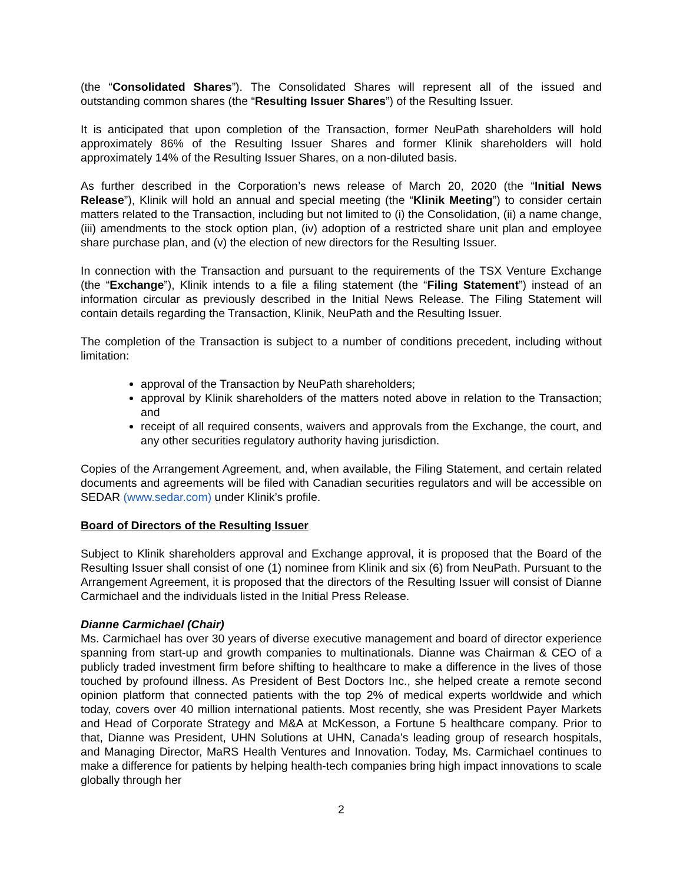(the “Consolidated Shares”). The Consolidated Shares will represent all of the issued and outstanding common shares (the “Resulting Issuer Shares”) of the Resulting Issuer.
It is anticipated that upon completion of the Transaction, former NeuPath shareholders will hold approximately 86% of the Resulting Issuer Shares and former Klinik shareholders will hold approximately 14% of the Resulting Issuer Shares, on a non-diluted basis.
As further described in the Corporation’s news release of March 20, 2020 (the “Initial News Release”), Klinik will hold an annual and special meeting (the “Klinik Meeting”) to consider certain matters related to the Transaction, including but not limited to (i) the Consolidation, (ii) a name change, (iii) amendments to the stock option plan, (iv) adoption of a restricted share unit plan and employee share purchase plan, and (v) the election of new directors for the Resulting Issuer.
In connection with the Transaction and pursuant to the requirements of the TSX Venture Exchange (the “Exchange”), Klinik intends to a file a filing statement (the “Filing Statement”) instead of an information circular as previously described in the Initial News Release. The Filing Statement will contain details regarding the Transaction, Klinik, NeuPath and the Resulting Issuer.
The completion of the Transaction is subject to a number of conditions precedent, including without limitation:
approval of the Transaction by NeuPath shareholders;
approval by Klinik shareholders of the matters noted above in relation to the Transaction; and
receipt of all required consents, waivers and approvals from the Exchange, the court, and any other securities regulatory authority having jurisdiction.
Copies of the Arrangement Agreement, and, when available, the Filing Statement, and certain related documents and agreements will be filed with Canadian securities regulators and will be accessible on SEDAR (www.sedar.com) under Klinik’s profile.
Board of Directors of the Resulting Issuer
Subject to Klinik shareholders approval and Exchange approval, it is proposed that the Board of the Resulting Issuer shall consist of one (1) nominee from Klinik and six (6) from NeuPath. Pursuant to the Arrangement Agreement, it is proposed that the directors of the Resulting Issuer will consist of Dianne Carmichael and the individuals listed in the Initial Press Release.
Dianne Carmichael (Chair)
Ms. Carmichael has over 30 years of diverse executive management and board of director experience spanning from start-up and growth companies to multinationals. Dianne was Chairman & CEO of a publicly traded investment firm before shifting to healthcare to make a difference in the lives of those touched by profound illness. As President of Best Doctors Inc., she helped create a remote second opinion platform that connected patients with the top 2% of medical experts worldwide and which today, covers over 40 million international patients. Most recently, she was President Payer Markets and Head of Corporate Strategy and M&A at McKesson, a Fortune 5 healthcare company. Prior to that, Dianne was President, UHN Solutions at UHN, Canada’s leading group of research hospitals, and Managing Director, MaRS Health Ventures and Innovation. Today, Ms. Carmichael continues to make a difference for patients by helping health-tech companies bring high impact innovations to scale globally through her
2